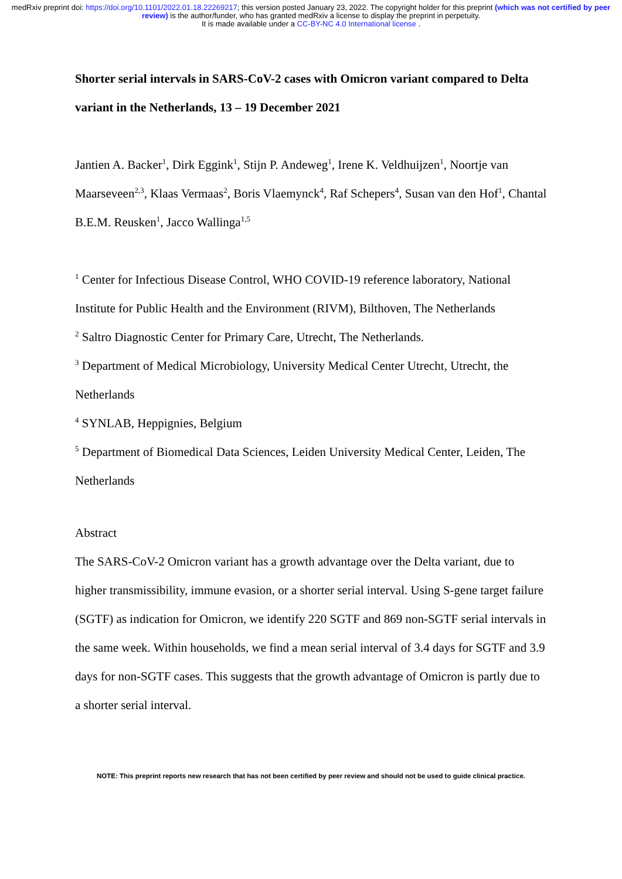medRxiv preprint doi: https://doi.org/10.1101/2022.01.18.22269217; this version posted January 23, 2022. The copyright holder for this preprint (which was not certified by peer review) is the author/funder, who has granted medRxiv a license to display the preprint in perpetuity.
It is made available under a CC-BY-NC 4.0 International license .
Shorter serial intervals in SARS-CoV-2 cases with Omicron variant compared to Delta variant in the Netherlands, 13 – 19 December 2021
Jantien A. Backer<sup>1</sup>, Dirk Eggink<sup>1</sup>, Stijn P. Andeweg<sup>1</sup>, Irene K. Veldhuijzen<sup>1</sup>, Noortje van Maarseveen<sup>2,3</sup>, Klaas Vermaas<sup>2</sup>, Boris Vlaemynck<sup>4</sup>, Raf Schepers<sup>4</sup>, Susan van den Hof<sup>1</sup>, Chantal B.E.M. Reusken<sup>1</sup>, Jacco Wallinga<sup>1,5</sup>
<sup>1</sup> Center for Infectious Disease Control, WHO COVID-19 reference laboratory, National Institute for Public Health and the Environment (RIVM), Bilthoven, The Netherlands
<sup>2</sup> Saltro Diagnostic Center for Primary Care, Utrecht, The Netherlands.
<sup>3</sup> Department of Medical Microbiology, University Medical Center Utrecht, Utrecht, the Netherlands
<sup>4</sup> SYNLAB, Heppignies, Belgium
<sup>5</sup> Department of Biomedical Data Sciences, Leiden University Medical Center, Leiden, The Netherlands
Abstract
The SARS-CoV-2 Omicron variant has a growth advantage over the Delta variant, due to higher transmissibility, immune evasion, or a shorter serial interval. Using S-gene target failure (SGTF) as indication for Omicron, we identify 220 SGTF and 869 non-SGTF serial intervals in the same week. Within households, we find a mean serial interval of 3.4 days for SGTF and 3.9 days for non-SGTF cases. This suggests that the growth advantage of Omicron is partly due to a shorter serial interval.
NOTE: This preprint reports new research that has not been certified by peer review and should not be used to guide clinical practice.